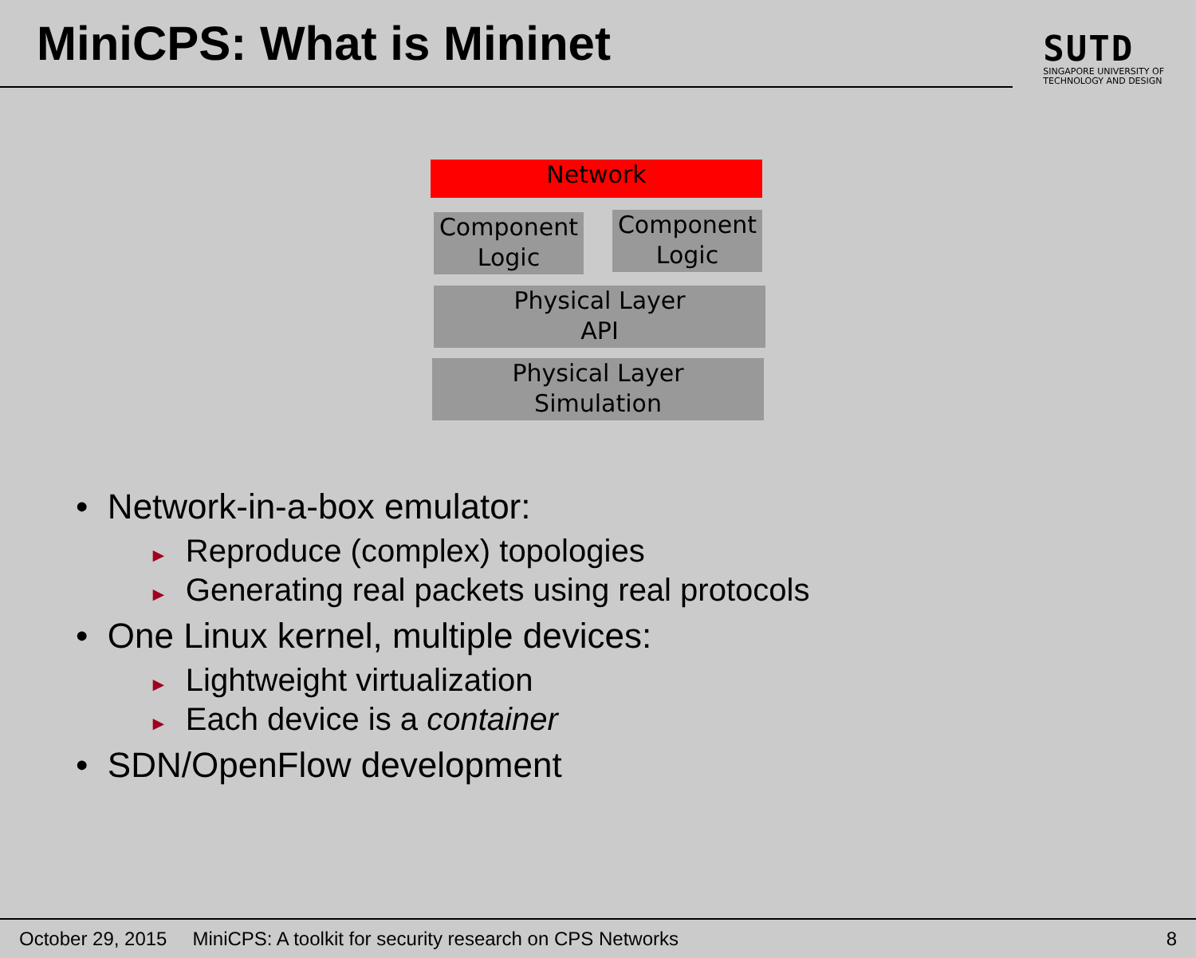MiniCPS: What is Mininet
SUTD
SINGAPORE UNIVERSITY OF
TECHNOLOGY AND DESIGN
Network
Component
Logic
Component
Logic
Physical Layer
API
Physical Layer
Simulation
• Network-in-a-box emulator:
► Reproduce (complex) topologies
► Generating real packets using real protocols
• One Linux kernel, multiple devices:
► Lightweight virtualization
► Each device is a container
• SDN/OpenFlow development
October 29, 2015 MiniCPS: A toolkit for security research on CPS Networks 8